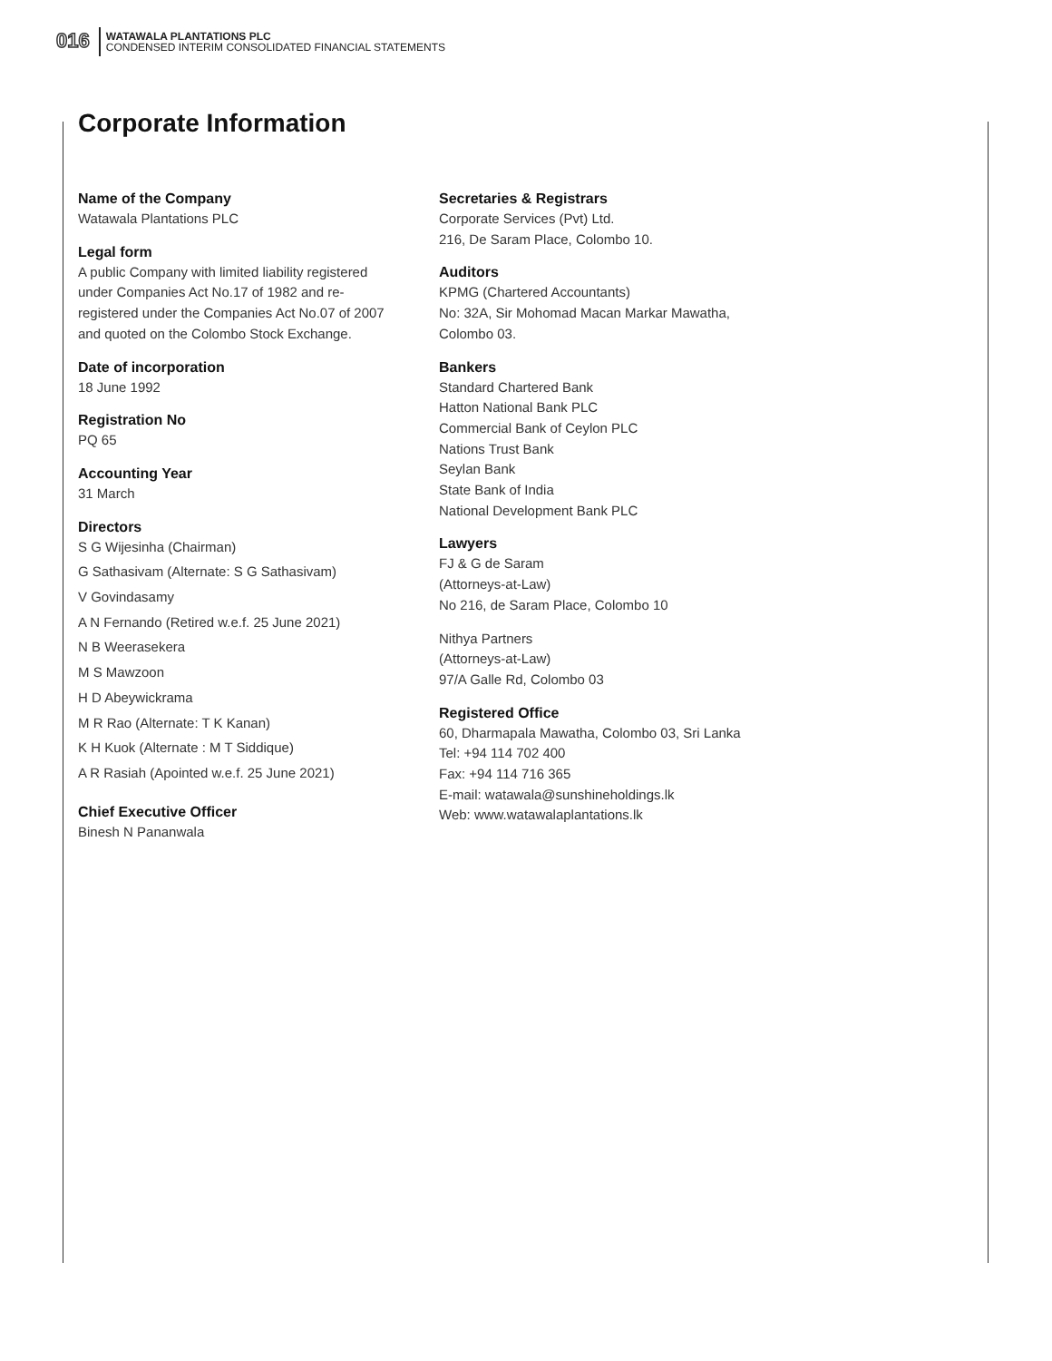016
WATAWALA PLANTATIONS PLC
CONDENSED INTERIM CONSOLIDATED FINANCIAL STATEMENTS
Corporate Information
Name of the Company
Watawala Plantations PLC
Legal form
A public Company with limited liability registered under Companies Act No.17 of 1982 and re-registered under the Companies Act No.07 of 2007 and quoted on the Colombo Stock Exchange.
Date of incorporation
18 June 1992
Registration No
PQ 65
Accounting Year
31 March
Directors
S G Wijesinha (Chairman)
G Sathasivam (Alternate: S G Sathasivam)
V Govindasamy
A N Fernando (Retired w.e.f. 25 June 2021)
N B Weerasekera
M S Mawzoon
H D Abeywickrama
M R Rao (Alternate: T K Kanan)
K H Kuok (Alternate : M T Siddique)
A R Rasiah (Apointed w.e.f. 25 June 2021)
Chief Executive Officer
Binesh N Pananwala
Secretaries & Registrars
Corporate Services (Pvt) Ltd.
216, De Saram Place, Colombo 10.
Auditors
KPMG (Chartered Accountants)
No: 32A, Sir Mohomad Macan Markar Mawatha, Colombo 03.
Bankers
Standard Chartered Bank
Hatton National Bank PLC
Commercial Bank of Ceylon PLC
Nations Trust Bank
Seylan Bank
State Bank of India
National Development Bank PLC
Lawyers
FJ & G de Saram
(Attorneys-at-Law)
No 216, de Saram Place, Colombo 10
Nithya Partners
(Attorneys-at-Law)
97/A Galle Rd, Colombo 03
Registered Office
60, Dharmapala Mawatha, Colombo 03, Sri Lanka
Tel: +94 114 702 400
Fax: +94 114 716 365
E-mail: watawala@sunshineholdings.lk
Web: www.watawalaplantations.lk